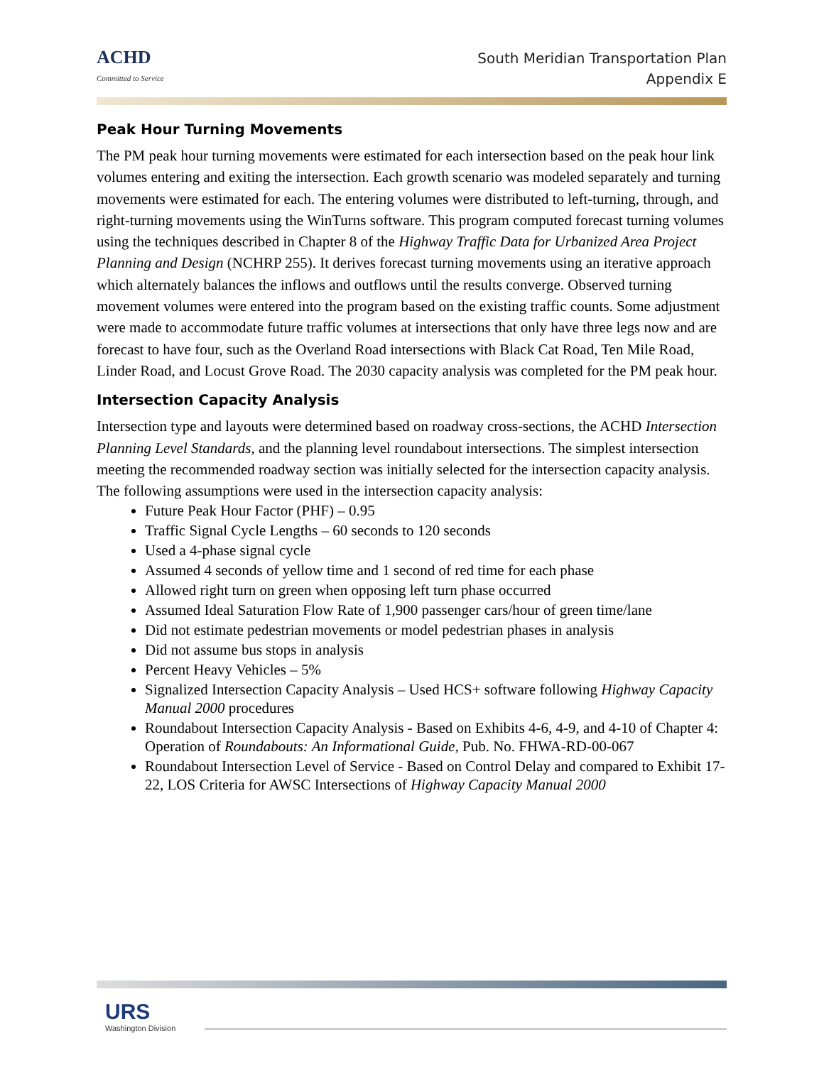ACHD
Committed to Service
South Meridian Transportation Plan
Appendix E
Peak Hour Turning Movements
The PM peak hour turning movements were estimated for each intersection based on the peak hour link volumes entering and exiting the intersection. Each growth scenario was modeled separately and turning movements were estimated for each. The entering volumes were distributed to left-turning, through, and right-turning movements using the WinTurns software. This program computed forecast turning volumes using the techniques described in Chapter 8 of the Highway Traffic Data for Urbanized Area Project Planning and Design (NCHRP 255). It derives forecast turning movements using an iterative approach which alternately balances the inflows and outflows until the results converge. Observed turning movement volumes were entered into the program based on the existing traffic counts. Some adjustment were made to accommodate future traffic volumes at intersections that only have three legs now and are forecast to have four, such as the Overland Road intersections with Black Cat Road, Ten Mile Road, Linder Road, and Locust Grove Road. The 2030 capacity analysis was completed for the PM peak hour.
Intersection Capacity Analysis
Intersection type and layouts were determined based on roadway cross-sections, the ACHD Intersection Planning Level Standards, and the planning level roundabout intersections. The simplest intersection meeting the recommended roadway section was initially selected for the intersection capacity analysis. The following assumptions were used in the intersection capacity analysis:
Future Peak Hour Factor (PHF) – 0.95
Traffic Signal Cycle Lengths – 60 seconds to 120 seconds
Used a 4-phase signal cycle
Assumed 4 seconds of yellow time and 1 second of red time for each phase
Allowed right turn on green when opposing left turn phase occurred
Assumed Ideal Saturation Flow Rate of 1,900 passenger cars/hour of green time/lane
Did not estimate pedestrian movements or model pedestrian phases in analysis
Did not assume bus stops in analysis
Percent Heavy Vehicles – 5%
Signalized Intersection Capacity Analysis – Used HCS+ software following Highway Capacity Manual 2000 procedures
Roundabout Intersection Capacity Analysis - Based on Exhibits 4-6, 4-9, and 4-10 of Chapter 4: Operation of Roundabouts: An Informational Guide, Pub. No. FHWA-RD-00-067
Roundabout Intersection Level of Service - Based on Control Delay and compared to Exhibit 17-22, LOS Criteria for AWSC Intersections of Highway Capacity Manual 2000
URS
Washington Division